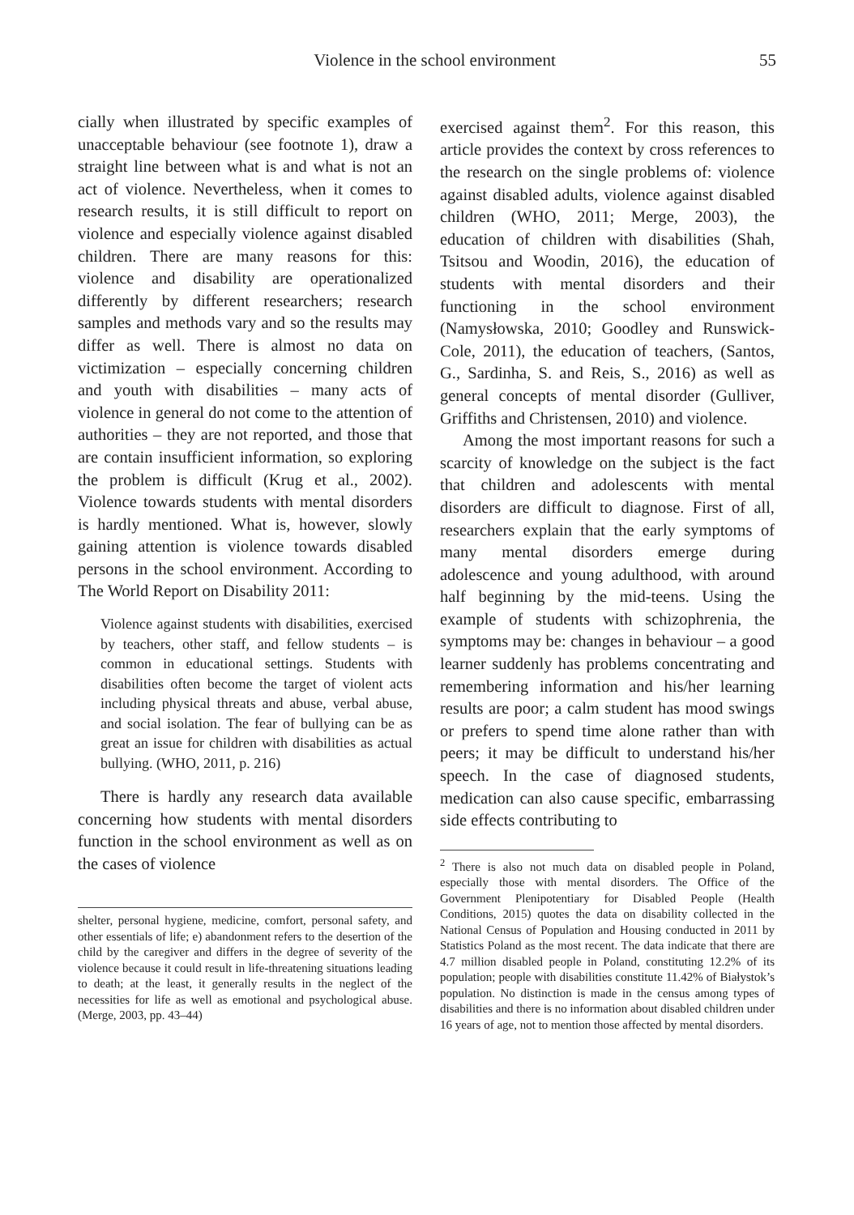Violence in the school environment 55
cially when illustrated by specific examples of unacceptable behaviour (see footnote 1), draw a straight line between what is and what is not an act of violence. Nevertheless, when it comes to research results, it is still difficult to report on violence and especially violence against disabled children. There are many reasons for this: violence and disability are operationalized differently by different researchers; research samples and methods vary and so the results may differ as well. There is almost no data on victimization – especially concerning children and youth with disabilities – many acts of violence in general do not come to the attention of authorities – they are not reported, and those that are contain insufficient information, so exploring the problem is difficult (Krug et al., 2002). Violence towards students with mental disorders is hardly mentioned. What is, however, slowly gaining attention is violence towards disabled persons in the school environment. According to The World Report on Disability 2011:
Violence against students with disabilities, exercised by teachers, other staff, and fellow students – is common in educational settings. Students with disabilities often become the target of violent acts including physical threats and abuse, verbal abuse, and social isolation. The fear of bullying can be as great an issue for children with disabilities as actual bullying. (WHO, 2011, p. 216)
There is hardly any research data available concerning how students with mental disorders function in the school environment as well as on the cases of violence
shelter, personal hygiene, medicine, comfort, personal safety, and other essentials of life; e) abandonment refers to the desertion of the child by the caregiver and differs in the degree of severity of the violence because it could result in life-threatening situations leading to death; at the least, it generally results in the neglect of the necessities for life as well as emotional and psychological abuse. (Merge, 2003, pp. 43–44)
exercised against them<sup>2</sup>. For this reason, this article provides the context by cross references to the research on the single problems of: violence against disabled adults, violence against disabled children (WHO, 2011; Merge, 2003), the education of children with disabilities (Shah, Tsitsou and Woodin, 2016), the education of students with mental disorders and their functioning in the school environment (Namysłowska, 2010; Goodley and Runswick-Cole, 2011), the education of teachers, (Santos, G., Sardinha, S. and Reis, S., 2016) as well as general concepts of mental disorder (Gulliver, Griffiths and Christensen, 2010) and violence.
Among the most important reasons for such a scarcity of knowledge on the subject is the fact that children and adolescents with mental disorders are difficult to diagnose. First of all, researchers explain that the early symptoms of many mental disorders emerge during adolescence and young adulthood, with around half beginning by the mid-teens. Using the example of students with schizophrenia, the symptoms may be: changes in behaviour – a good learner suddenly has problems concentrating and remembering information and his/her learning results are poor; a calm student has mood swings or prefers to spend time alone rather than with peers; it may be difficult to understand his/her speech. In the case of diagnosed students, medication can also cause specific, embarrassing side effects contributing to
<sup>2</sup> There is also not much data on disabled people in Poland, especially those with mental disorders. The Office of the Government Plenipotentiary for Disabled People (Health Conditions, 2015) quotes the data on disability collected in the National Census of Population and Housing conducted in 2011 by Statistics Poland as the most recent. The data indicate that there are 4.7 million disabled people in Poland, constituting 12.2% of its population; people with disabilities constitute 11.42% of Białystok’s population. No distinction is made in the census among types of disabilities and there is no information about disabled children under 16 years of age, not to mention those affected by mental disorders.